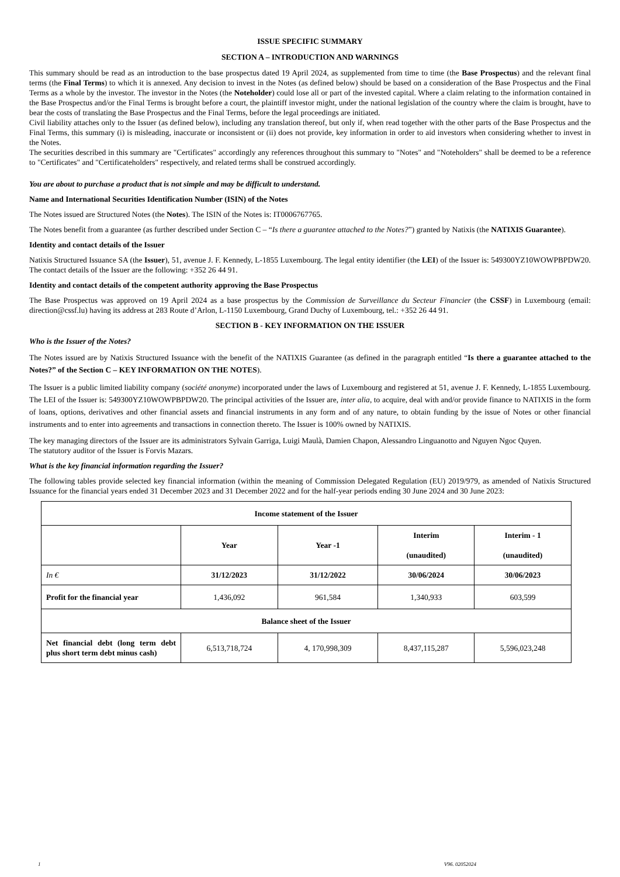ISSUE SPECIFIC SUMMARY
SECTION A – INTRODUCTION AND WARNINGS
This summary should be read as an introduction to the base prospectus dated 19 April 2024, as supplemented from time to time (the Base Prospectus) and the relevant final terms (the Final Terms) to which it is annexed. Any decision to invest in the Notes (as defined below) should be based on a consideration of the Base Prospectus and the Final Terms as a whole by the investor. The investor in the Notes (the Noteholder) could lose all or part of the invested capital. Where a claim relating to the information contained in the Base Prospectus and/or the Final Terms is brought before a court, the plaintiff investor might, under the national legislation of the country where the claim is brought, have to bear the costs of translating the Base Prospectus and the Final Terms, before the legal proceedings are initiated.
Civil liability attaches only to the Issuer (as defined below), including any translation thereof, but only if, when read together with the other parts of the Base Prospectus and the Final Terms, this summary (i) is misleading, inaccurate or inconsistent or (ii) does not provide, key information in order to aid investors when considering whether to invest in the Notes.
The securities described in this summary are "Certificates" accordingly any references throughout this summary to "Notes" and "Noteholders" shall be deemed to be a reference to "Certificates" and "Certificateholders" respectively, and related terms shall be construed accordingly.
You are about to purchase a product that is not simple and may be difficult to understand.
Name and International Securities Identification Number (ISIN) of the Notes
The Notes issued are Structured Notes (the Notes). The ISIN of the Notes is: IT0006767765.
The Notes benefit from a guarantee (as further described under Section C – “Is there a guarantee attached to the Notes?”) granted by Natixis (the NATIXIS Guarantee).
Identity and contact details of the Issuer
Natixis Structured Issuance SA (the Issuer), 51, avenue J. F. Kennedy, L-1855 Luxembourg. The legal entity identifier (the LEI) of the Issuer is: 549300YZ10WOWPBPDW20. The contact details of the Issuer are the following: +352 26 44 91.
Identity and contact details of the competent authority approving the Base Prospectus
The Base Prospectus was approved on 19 April 2024 as a base prospectus by the Commission de Surveillance du Secteur Financier (the CSSF) in Luxembourg (email: direction@cssf.lu) having its address at 283 Route d’Arlon, L-1150 Luxembourg, Grand Duchy of Luxembourg, tel.: +352 26 44 91.
SECTION B - KEY INFORMATION ON THE ISSUER
Who is the Issuer of the Notes?
The Notes issued are by Natixis Structured Issuance with the benefit of the NATIXIS Guarantee (as defined in the paragraph entitled “Is there a guarantee attached to the Notes?” of the Section C – KEY INFORMATION ON THE NOTES).
The Issuer is a public limited liability company (société anonyme) incorporated under the laws of Luxembourg and registered at 51, avenue J. F. Kennedy, L-1855 Luxembourg. The LEI of the Issuer is: 549300YZ10WOWPBPDW20. The principal activities of the Issuer are, inter alia, to acquire, deal with and/or provide finance to NATIXIS in the form of loans, options, derivatives and other financial assets and financial instruments in any form and of any nature, to obtain funding by the issue of Notes or other financial instruments and to enter into agreements and transactions in connection thereto. The Issuer is 100% owned by NATIXIS.
The key managing directors of the Issuer are its administrators Sylvain Garriga, Luigi Maulà, Damien Chapon, Alessandro Linguanotto and Nguyen Ngoc Quyen.
The statutory auditor of the Issuer is Forvis Mazars.
What is the key financial information regarding the Issuer?
The following tables provide selected key financial information (within the meaning of Commission Delegated Regulation (EU) 2019/979, as amended of Natixis Structured Issuance for the financial years ended 31 December 2023 and 31 December 2022 and for the half-year periods ending 30 June 2024 and 30 June 2023:
| Income statement of the Issuer | | | | |
| --- | --- | --- | --- | --- |
| | Year | Year -1 | Interim (unaudited) | Interim - 1 (unaudited) |
| In € | 31/12/2023 | 31/12/2022 | 30/06/2024 | 30/06/2023 |
| Profit for the financial year | 1,436,092 | 961,584 | 1,340,933 | 603,599 |
| Balance sheet of the Issuer | | | | |
| Net financial debt (long term debt plus short term debt minus cash) | 6,513,718,724 | 4, 170,998,309 | 8,437,115,287 | 5,596,023,248 |
1 V96. 02052024